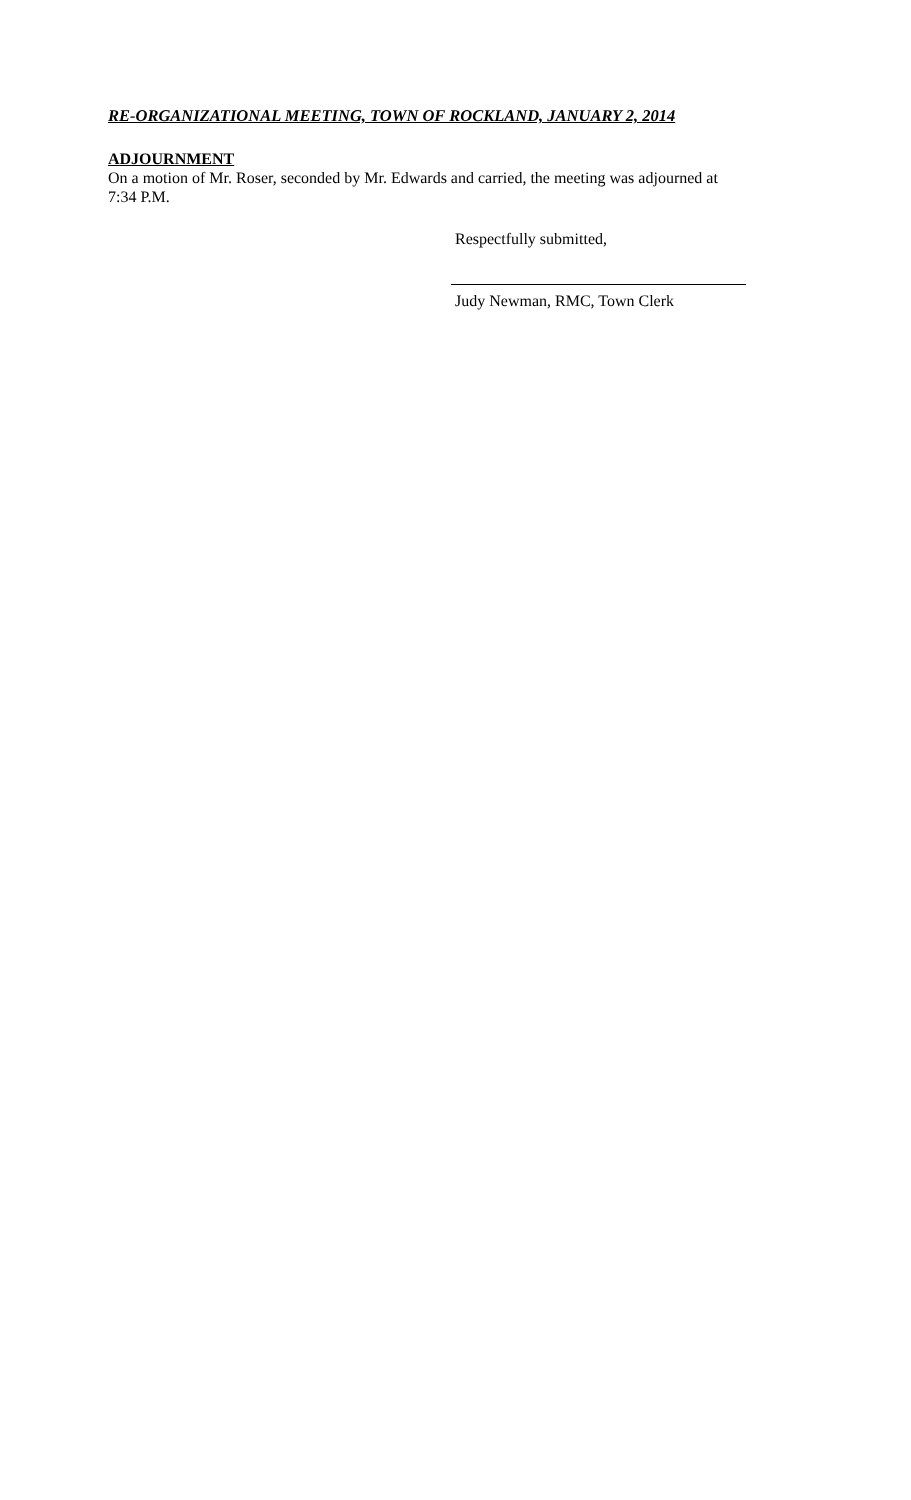RE-ORGANIZATIONAL MEETING, TOWN OF ROCKLAND, JANUARY 2, 2014
ADJOURNMENT
On a motion of Mr. Roser, seconded by Mr. Edwards and carried, the meeting was adjourned at
7:34 P.M.
Respectfully submitted,
Judy Newman, RMC, Town Clerk